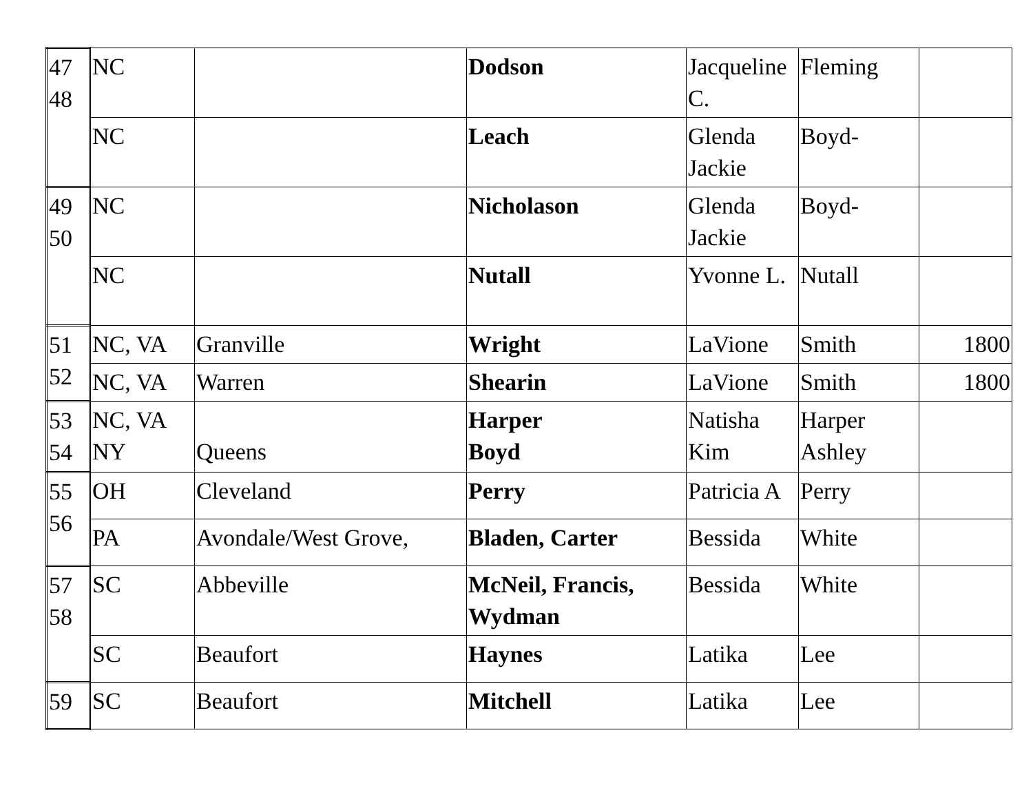| 47 48 | NC | | Dodson | Jacqueline C. | Fleming | |
| | NC | | Leach | Glenda Jackie | Boyd- | |
| 49 50 | NC | | Nicholason | Glenda Jackie | Boyd- | |
| | NC | | Nutall | Yvonne L. | Nutall | |
| 51 52 | NC, VA | Granville | Wright | LaVione | Smith | 1800 |
| | NC, VA | Warren | Shearin | LaVione | Smith | 1800 |
| 53 54 | NC, VA NY | Queens | Harper Boyd | Natisha Kim | Harper Ashley | |
| 55 56 | OH | Cleveland | Perry | Patricia A | Perry | |
| | PA | Avondale/West Grove, | Bladen, Carter | Bessida | White | |
| 57 58 | SC | Abbeville | McNeil, Francis, Wydman | Bessida | White | |
| | SC | Beaufort | Haynes | Latika | Lee | |
| 59 | SC | Beaufort | Mitchell | Latika | Lee | |